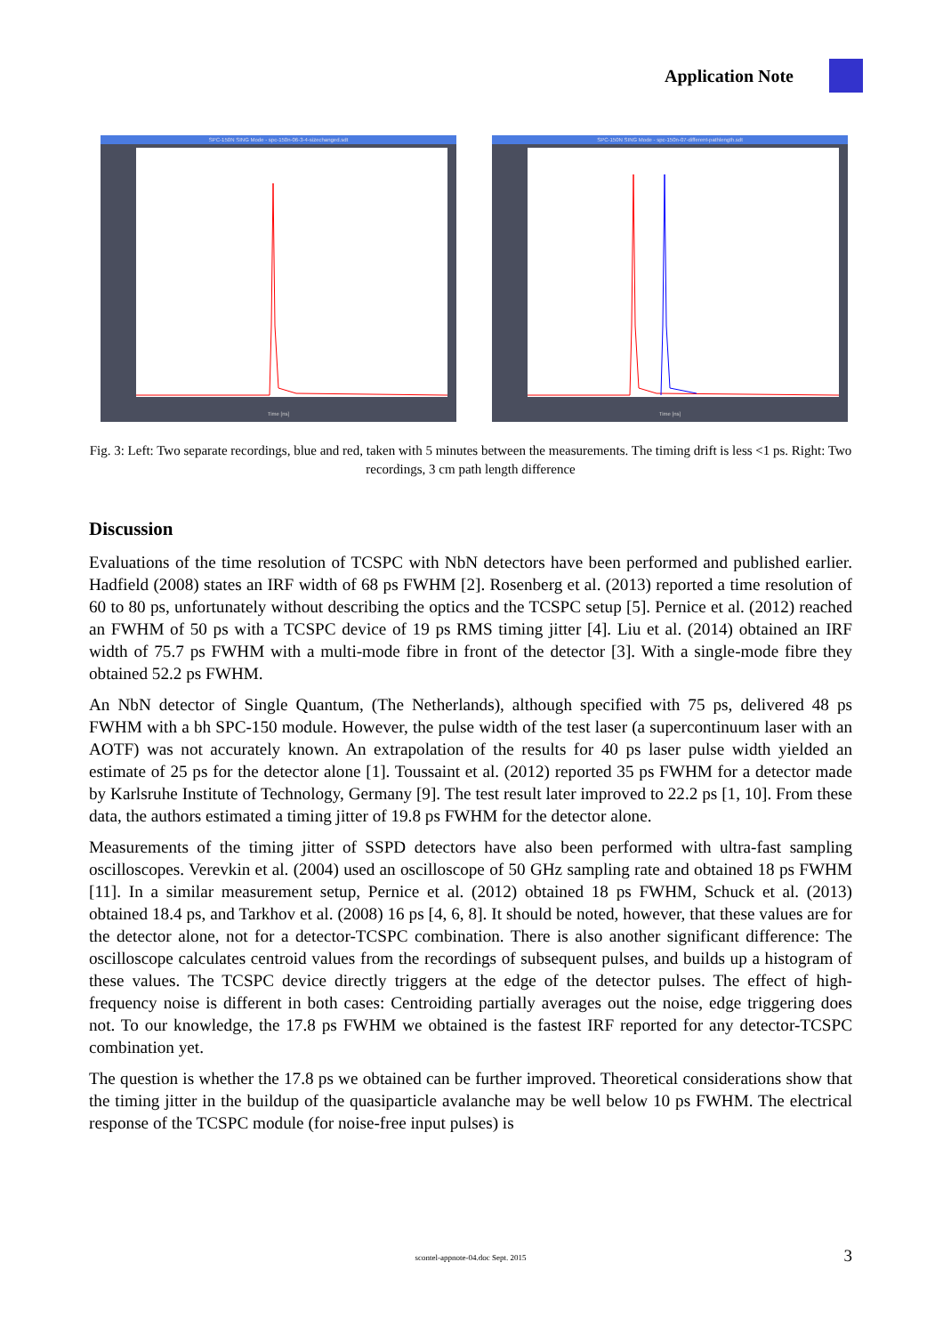Application Note
SPC-150N SING Mode - spc-150n-06-3-4-sizechanged.sdt
Time [ns]
SPC-150N SING Mode - spc-150n-07-different-pathlength.sdt
Time [ns]
Fig. 3: Left: Two separate recordings, blue and red, taken with 5 minutes between the measurements. The timing drift is less <1 ps. Right: Two recordings, 3 cm path length difference
Discussion
Evaluations of the time resolution of TCSPC with NbN detectors have been performed and published earlier. Hadfield (2008) states an IRF width of 68 ps FWHM [2]. Rosenberg et al. (2013) reported a time resolution of 60 to 80 ps, unfortunately without describing the optics and the TCSPC setup [5]. Pernice et al. (2012) reached an FWHM of 50 ps with a TCSPC device of 19 ps RMS timing jitter [4]. Liu et al. (2014) obtained an IRF width of 75.7 ps FWHM with a multi-mode fibre in front of the detector [3]. With a single-mode fibre they obtained 52.2 ps FWHM.
An NbN detector of Single Quantum, (The Netherlands), although specified with 75 ps, delivered 48 ps FWHM with a bh SPC-150 module. However, the pulse width of the test laser (a supercontinuum laser with an AOTF) was not accurately known. An extrapolation of the results for 40 ps laser pulse width yielded an estimate of 25 ps for the detector alone [1]. Toussaint et al. (2012) reported 35 ps FWHM for a detector made by Karlsruhe Institute of Technology, Germany [9]. The test result later improved to 22.2 ps [1, 10]. From these data, the authors estimated a timing jitter of 19.8 ps FWHM for the detector alone.
Measurements of the timing jitter of SSPD detectors have also been performed with ultra-fast sampling oscilloscopes. Verevkin et al. (2004) used an oscilloscope of 50 GHz sampling rate and obtained 18 ps FWHM [11]. In a similar measurement setup, Pernice et al. (2012) obtained 18 ps FWHM, Schuck et al. (2013) obtained 18.4 ps, and Tarkhov et al. (2008) 16 ps [4, 6, 8]. It should be noted, however, that these values are for the detector alone, not for a detector-TCSPC combination. There is also another significant difference: The oscilloscope calculates centroid values from the recordings of subsequent pulses, and builds up a histogram of these values. The TCSPC device directly triggers at the edge of the detector pulses. The effect of high-frequency noise is different in both cases: Centroiding partially averages out the noise, edge triggering does not. To our knowledge, the 17.8 ps FWHM we obtained is the fastest IRF reported for any detector-TCSPC combination yet.
The question is whether the 17.8 ps we obtained can be further improved. Theoretical considerations show that the timing jitter in the buildup of the quasiparticle avalanche may be well below 10 ps FWHM. The electrical response of the TCSPC module (for noise-free input pulses) is
scontel-appnote-04.doc Sept. 2015 3